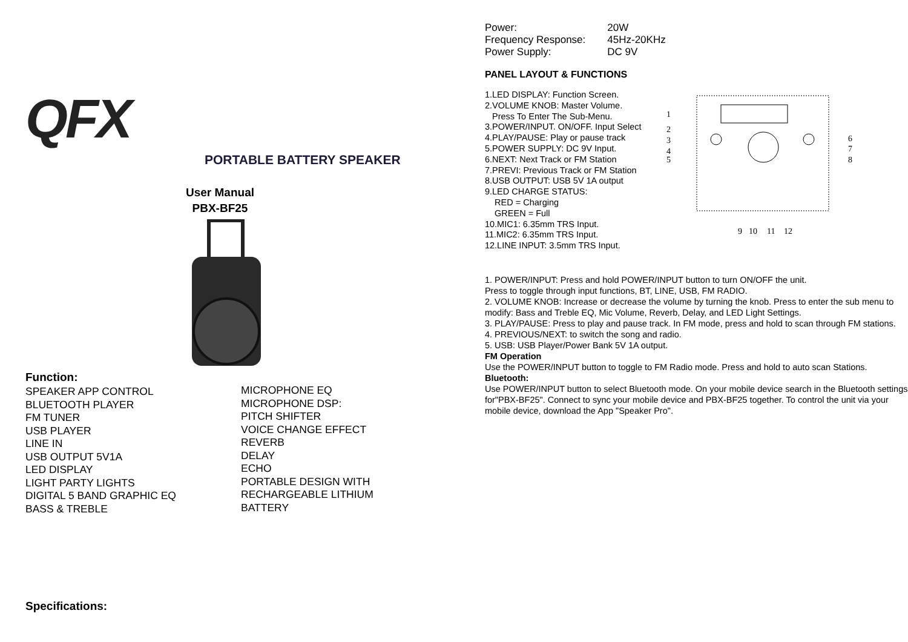QFX
PORTABLE BATTERY SPEAKER
User Manual
PBX-BF25
Function:
SPEAKER APP CONTROL
BLUETOOTH PLAYER
FM TUNER
USB PLAYER
LINE IN
USB OUTPUT 5V1A
LED DISPLAY
LIGHT PARTY LIGHTS
DIGITAL 5 BAND GRAPHIC EQ
BASS & TREBLE
MICROPHONE EQ
MICROPHONE DSP:
PITCH SHIFTER
VOICE CHANGE EFFECT
REVERB
DELAY
ECHO
PORTABLE DESIGN WITH
RECHARGEABLE LITHIUM
BATTERY
Specifications:
| Power: | 20W |
| Frequency Response: | 45Hz-20KHz |
| Power Supply: | DC 9V |
PANEL LAYOUT & FUNCTIONS
1.LED DISPLAY: Function Screen.
2.VOLUME KNOB: Master Volume.
Press To Enter The Sub-Menu.
3.POWER/INPUT. ON/OFF. Input Select
4.PLAY/PAUSE: Play or pause track
5.POWER SUPPLY: DC 9V Input.
6.NEXT: Next Track or FM Station
7.PREVI: Previous Track or FM Station
8.USB OUTPUT: USB 5V 1A output
9.LED CHARGE STATUS:
RED = Charging
GREEN = Full
10.MIC1: 6.35mm TRS Input.
11.MIC2: 6.35mm TRS Input.
12.LINE INPUT: 3.5mm TRS Input.
1
2
3
4
5
6
7
8
9
10
11
12
1. POWER/INPUT: Press and hold POWER/INPUT button to turn ON/OFF the unit.
Press to toggle through input functions, BT, LINE, USB, FM RADIO.
2. VOLUME KNOB: Increase or decrease the volume by turning the knob. Press to enter the sub menu to modify: Bass and Treble EQ, Mic Volume, Reverb, Delay, and LED Light Settings.
3. PLAY/PAUSE: Press to play and pause track. In FM mode, press and hold to scan through FM stations.
4. PREVIOUS/NEXT: to switch the song and radio.
5. USB: USB Player/Power Bank 5V 1A output.
FM Operation
Use the POWER/INPUT button to toggle to FM Radio mode. Press and hold to auto scan Stations.
Bluetooth:
Use POWER/INPUT button to select Bluetooth mode. On your mobile device search in the Bluetooth settings for"PBX-BF25". Connect to sync your mobile device and PBX-BF25 together. To control the unit via your mobile device, download the App "Speaker Pro".